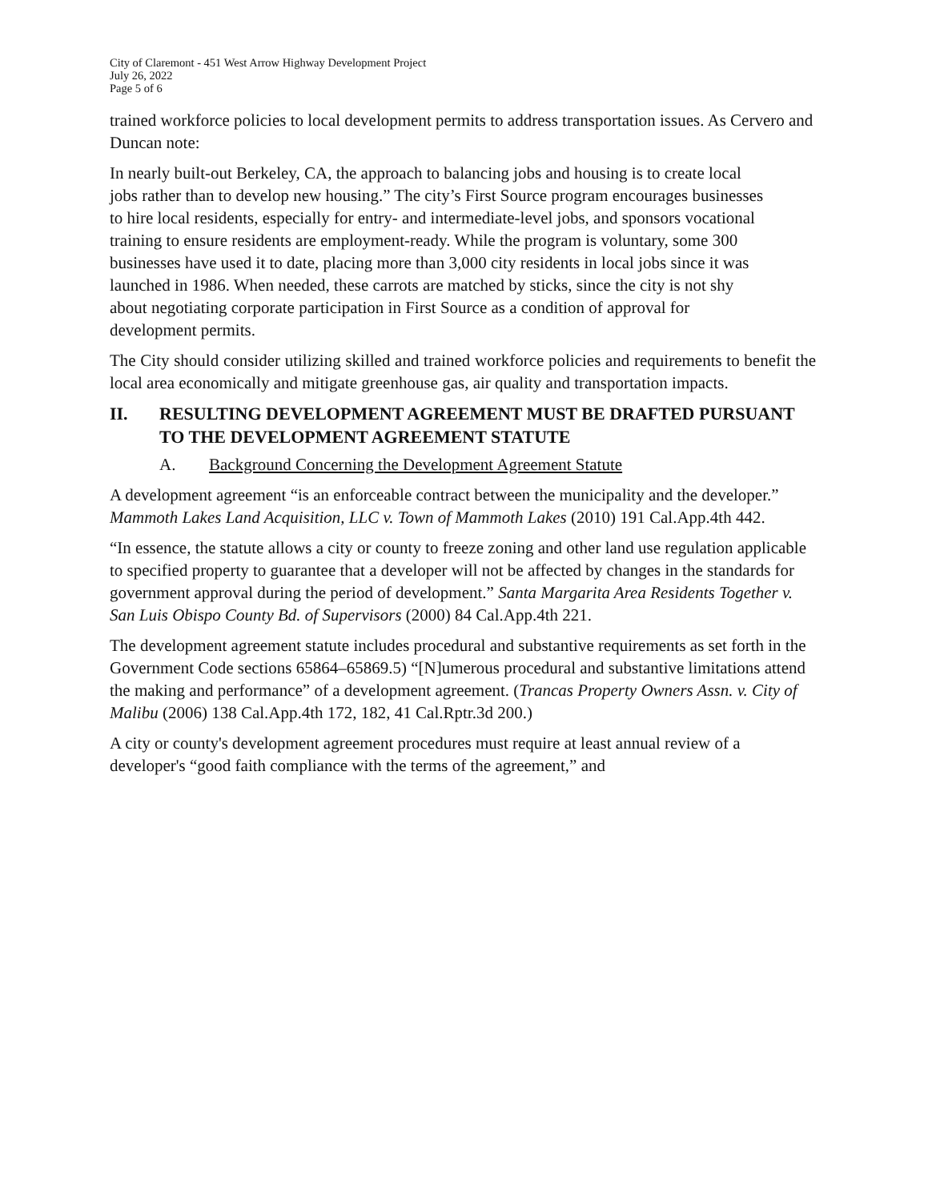City of Claremont - 451 West Arrow Highway Development Project
July 26, 2022
Page 5 of 6
trained workforce policies to local development permits to address transportation issues. As Cervero and Duncan note:
In nearly built-out Berkeley, CA, the approach to balancing jobs and housing is to create local jobs rather than to develop new housing.” The city’s First Source program encourages businesses to hire local residents, especially for entry- and intermediate-level jobs, and sponsors vocational training to ensure residents are employment-ready. While the program is voluntary, some 300 businesses have used it to date, placing more than 3,000 city residents in local jobs since it was launched in 1986. When needed, these carrots are matched by sticks, since the city is not shy about negotiating corporate participation in First Source as a condition of approval for development permits.
The City should consider utilizing skilled and trained workforce policies and requirements to benefit the local area economically and mitigate greenhouse gas, air quality and transportation impacts.
II. RESULTING DEVELOPMENT AGREEMENT MUST BE DRAFTED PURSUANT TO THE DEVELOPMENT AGREEMENT STATUTE
A. Background Concerning the Development Agreement Statute
A development agreement “is an enforceable contract between the municipality and the developer.” Mammoth Lakes Land Acquisition, LLC v. Town of Mammoth Lakes (2010) 191 Cal.App.4th 442.
“In essence, the statute allows a city or county to freeze zoning and other land use regulation applicable to specified property to guarantee that a developer will not be affected by changes in the standards for government approval during the period of development.” Santa Margarita Area Residents Together v. San Luis Obispo County Bd. of Supervisors (2000) 84 Cal.App.4th 221.
The development agreement statute includes procedural and substantive requirements as set forth in the Government Code sections 65864–65869.5) “[N]umerous procedural and substantive limitations attend the making and performance” of a development agreement. (Trancas Property Owners Assn. v. City of Malibu (2006) 138 Cal.App.4th 172, 182, 41 Cal.Rptr.3d 200.)
A city or county's development agreement procedures must require at least annual review of a developer's “good faith compliance with the terms of the agreement,” and